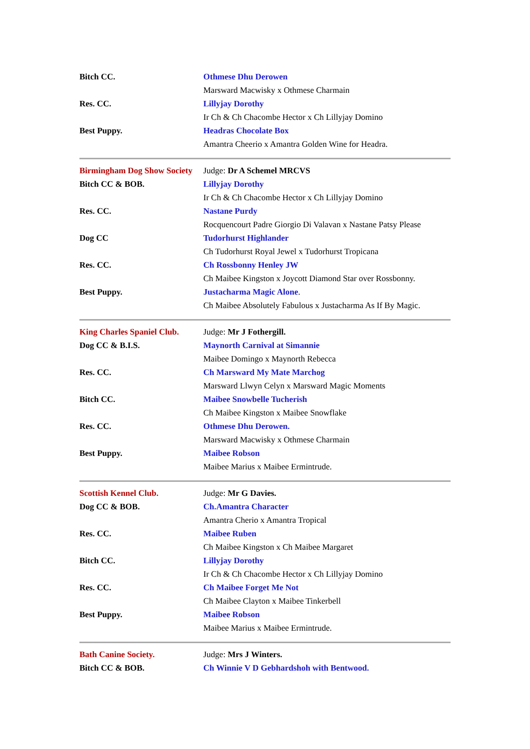| Bitch CC. | Othmese Dhu Derowen |
| | Marsward Macwisky x Othmese Charmain |
| Res. CC. | Lillyjay Dorothy |
| | Ir Ch & Ch Chacombe Hector x Ch Lillyjay Domino |
| Best Puppy. | Headras Chocolate Box |
| | Amantra Cheerio x Amantra Golden Wine for Headra. |
| Birmingham Dog Show Society | Judge: Dr A Schemel MRCVS |
| Bitch CC & BOB. | Lillyjay Dorothy |
| | Ir Ch & Ch Chacombe Hector x Ch Lillyjay Domino |
| Res. CC. | Nastane Purdy |
| | Rocquencourt Padre Giorgio Di Valavan x Nastane Patsy Please |
| Dog CC | Tudorhurst Highlander |
| | Ch Tudorhurst Royal Jewel x Tudorhurst Tropicana |
| Res. CC. | Ch Rossbonny Henley JW |
| | Ch Maibee Kingston x Joycott Diamond Star over Rossbonny. |
| Best Puppy. | Justacharma Magic Alone . |
| | Ch Maibee Absolutely Fabulous x Justacharma As If By Magic. |
| King Charles Spaniel Club. | Judge: Mr J Fothergill. |
| Dog CC & B.I.S. | Maynorth Carnival at Simannie |
| | Maibee Domingo x Maynorth Rebecca |
| Res. CC. | Ch Marsward My Mate Marchog |
| | Marsward Llwyn Celyn x Marsward Magic Moments |
| Bitch CC. | Maibee Snowbelle Tucherish |
| | Ch Maibee Kingston x Maibee Snowflake |
| Res. CC. | Othmese Dhu Derowen. |
| | Marsward Macwisky x Othmese Charmain |
| Best Puppy. | Maibee Robson |
| | Maibee Marius x Maibee Ermintrude. |
| Scottish Kennel Club. | Judge: Mr G Davies. |
| Dog CC & BOB. | Ch.Amantra Character |
| | Amantra Cherio x Amantra Tropical |
| Res. CC. | Maibee Ruben |
| | Ch Maibee Kingston x Ch Maibee Margaret |
| Bitch CC. | Lillyjay Dorothy |
| | Ir Ch & Ch Chacombe Hector x Ch Lillyjay Domino |
| Res. CC. | Ch Maibee Forget Me Not |
| | Ch Maibee Clayton x Maibee Tinkerbell |
| Best Puppy. | Maibee Robson |
| | Maibee Marius x Maibee Ermintrude. |
| Bath Canine Society. | Judge: Mrs J Winters. |
| Bitch CC & BOB. | Ch Winnie V D Gebhardshoh with Bentwood. |